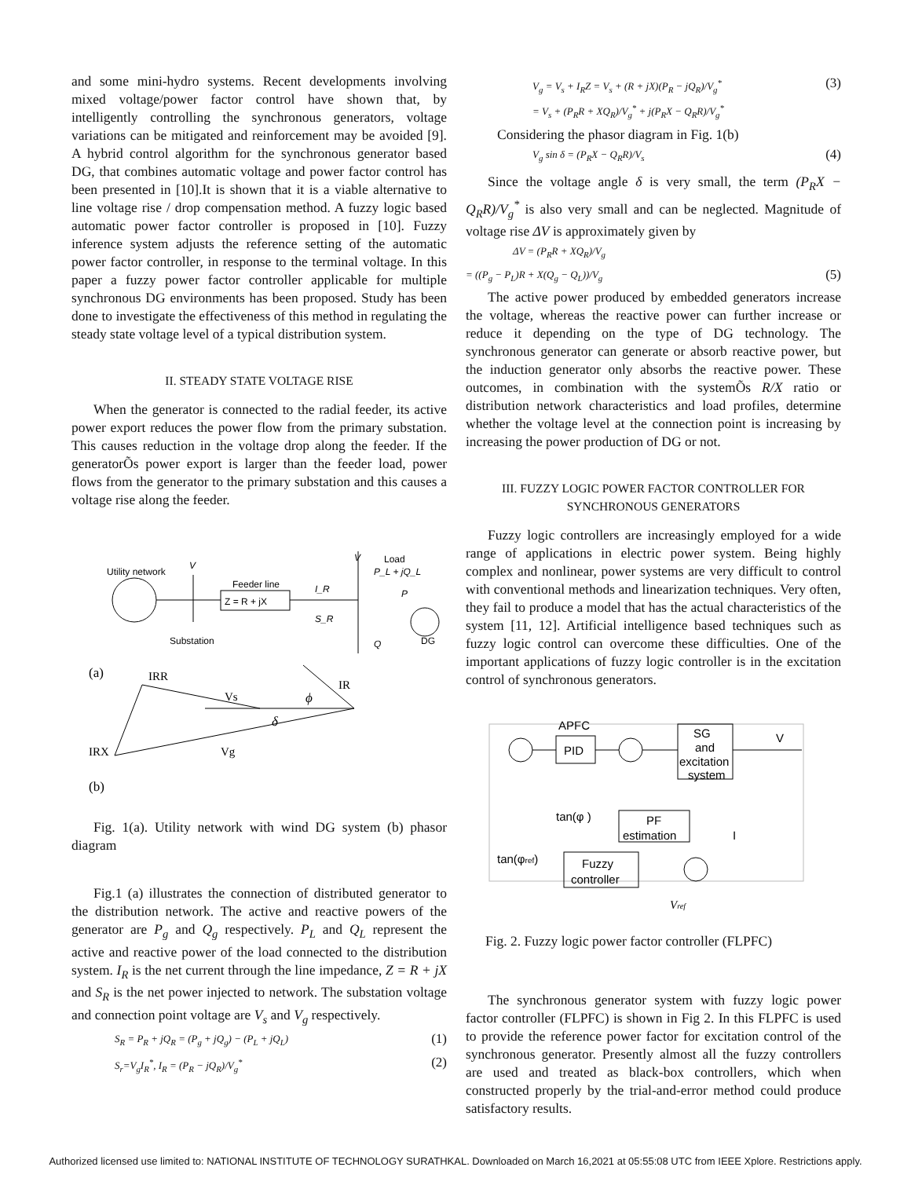and some mini-hydro systems. Recent developments involving mixed voltage/power factor control have shown that, by intelligently controlling the synchronous generators, voltage variations can be mitigated and reinforcement may be avoided [9]. A hybrid control algorithm for the synchronous generator based DG, that combines automatic voltage and power factor control has been presented in [10].It is shown that it is a viable alternative to line voltage rise / drop compensation method. A fuzzy logic based automatic power factor controller is proposed in [10]. Fuzzy inference system adjusts the reference setting of the automatic power factor controller, in response to the terminal voltage. In this paper a fuzzy power factor controller applicable for multiple synchronous DG environments has been proposed. Study has been done to investigate the effectiveness of this method in regulating the steady state voltage level of a typical distribution system.
II. STEADY STATE VOLTAGE RISE
When the generator is connected to the radial feeder, its active power export reduces the power flow from the primary substation. This causes reduction in the voltage drop along the feeder. If the generatorÕs power export is larger than the feeder load, power flows from the generator to the primary substation and this causes a voltage rise along the feeder.
Utility network
V
V
Load
P_L + jQ_L
Feeder line
Z = R + jX
I_R
S_R
P
Substation
Q
DG
(a)
IRR
Vs
ϕ
IR
δ
IRX
Vg
(b)
Fig. 1(a). Utility network with wind DG system (b) phasor diagram
Fig.1 (a) illustrates the connection of distributed generator to the distribution network. The active and reactive powers of the generator are P<sub>g</sub> and Q<sub>g</sub> respectively. P<sub>L</sub> and Q<sub>L</sub> represent the active and reactive power of the load connected to the distribution system. I<sub>R</sub> is the net current through the line impedance, Z = R + jX and S<sub>R</sub> is the net power injected to network. The substation voltage and connection point voltage are V<sub>s</sub> and V<sub>g</sub> respectively.
S<sub>R</sub> = P<sub>R</sub> + jQ<sub>R</sub> = (P<sub>g</sub> + jQ<sub>g</sub>) − (P<sub>L</sub> + jQ<sub>L</sub>) (1)
S<sub>r</sub>=V<sub>g</sub>I<sub>R</sub><sup>*</sup>, I<sub>R</sub> = (P<sub>R</sub> − jQ<sub>R</sub>)/V<sub>g</sub><sup>*</sup> (2)
V<sub>g</sub> = V<sub>s</sub> + I<sub>R</sub>Z = V<sub>s</sub> + (R + jX)(P<sub>R</sub> − jQ<sub>R</sub>)/V<sub>g</sub><sup>*</sup>
= V<sub>s</sub> + (P<sub>R</sub>R + XQ<sub>R</sub>)/V<sub>g</sub><sup>*</sup> + j(P<sub>R</sub>X − Q<sub>R</sub>R)/V<sub>g</sub><sup>*</sup> (3)
Considering the phasor diagram in Fig. 1(b)
V<sub>g</sub> sin δ = (P<sub>R</sub>X − Q<sub>R</sub>R)/V<sub>s</sub> (4)
Since the voltage angle δ is very small, the term (P<sub>R</sub>X − Q<sub>R</sub>R)/V<sub>g</sub><sup>*</sup> is also very small and can be neglected. Magnitude of voltage rise ΔV is approximately given by
ΔV = (P<sub>R</sub>R + XQ<sub>R</sub>)/V<sub>g</sub>
= ((P<sub>g</sub> − P<sub>L</sub>)R + X(Q<sub>g</sub> − Q<sub>L</sub>))/V<sub>g</sub> (5)
The active power produced by embedded generators increase the voltage, whereas the reactive power can further increase or reduce it depending on the type of DG technology. The synchronous generator can generate or absorb reactive power, but the induction generator only absorbs the reactive power. These outcomes, in combination with the systemÕs R/X ratio or distribution network characteristics and load profiles, determine whether the voltage level at the connection point is increasing by increasing the power production of DG or not.
III. FUZZY LOGIC POWER FACTOR CONTROLLER FOR SYNCHRONOUS GENERATORS
Fuzzy logic controllers are increasingly employed for a wide range of applications in electric power system. Being highly complex and nonlinear, power systems are very difficult to control with conventional methods and linearization techniques. Very often, they fail to produce a model that has the actual characteristics of the system [11, 12]. Artificial intelligence based techniques such as fuzzy logic control can overcome these difficulties. One of the important applications of fuzzy logic controller is in the excitation control of synchronous generators.
APFC
PID
SG
and
excitation
system
V
tan(φ )
PF
estimation
I
tan(φref)
Fuzzy
controller
Vref
Fig. 2. Fuzzy logic power factor controller (FLPFC)
The synchronous generator system with fuzzy logic power factor controller (FLPFC) is shown in Fig 2. In this FLPFC is used to provide the reference power factor for excitation control of the synchronous generator. Presently almost all the fuzzy controllers are used and treated as black-box controllers, which when constructed properly by the trial-and-error method could produce satisfactory results.
Authorized licensed use limited to: NATIONAL INSTITUTE OF TECHNOLOGY SURATHKAL. Downloaded on March 16,2021 at 05:55:08 UTC from IEEE Xplore. Restrictions apply.